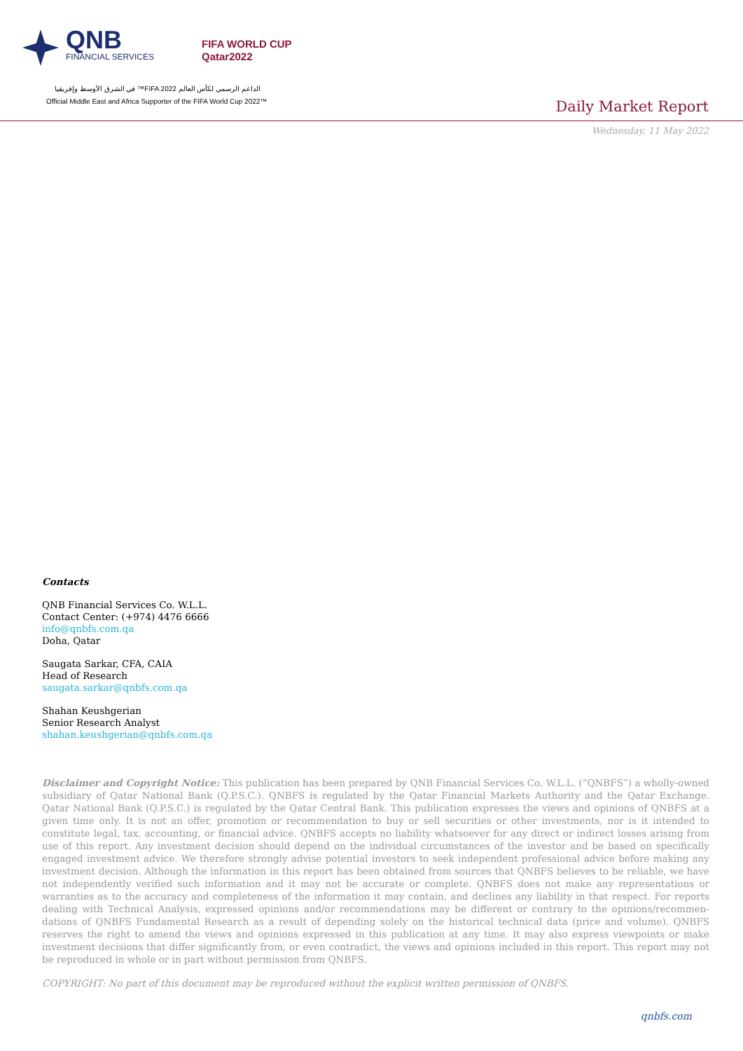QNB
FINANCIAL SERVICES
FIFA WORLD CUP
Qatar2022
الداعم الرسمي لكأس العالم FIFA 2022™ في الشرق الأوسط وإفريقيا
Official Middle East and Africa Supporter of the FIFA World Cup 2022™
Daily Market Report
Wednesday, 11 May 2022
Contacts
QNB Financial Services Co. W.L.L.
Contact Center: (+974) 4476 6666
info@qnbfs.com.qa
Doha, Qatar
Saugata Sarkar, CFA, CAIA
Head of Research
saugata.sarkar@qnbfs.com.qa
Shahan Keushgerian
Senior Research Analyst
shahan.keushgerian@qnbfs.com.qa
Disclaimer and Copyright Notice: This publication has been prepared by QNB Financial Services Co. W.L.L. (“QNBFS”) a wholly-owned subsidiary of Qatar National Bank (Q.P.S.C.). QNBFS is regulated by the Qatar Financial Markets Authority and the Qatar Exchange. Qatar National Bank (Q.P.S.C.) is regulated by the Qatar Central Bank. This publication expresses the views and opinions of QNBFS at a given time only. It is not an offer, promotion or recommendation to buy or sell securities or other investments, nor is it intended to constitute legal, tax, accounting, or financial advice. QNBFS accepts no liability whatsoever for any direct or indirect losses arising from use of this report. Any investment decision should depend on the individual circumstances of the investor and be based on specifically engaged investment advice. We therefore strongly advise potential investors to seek independent professional advice before making any investment decision. Although the information in this report has been obtained from sources that QNBFS believes to be reliable, we have not independently verified such information and it may not be accurate or complete. QNBFS does not make any representations or warranties as to the accuracy and completeness of the information it may contain, and declines any liability in that respect. For reports dealing with Technical Analysis, expressed opinions and/or recommendations may be different or contrary to the opinions/recommen- dations of QNBFS Fundamental Research as a result of depending solely on the historical technical data (price and volume). QNBFS reserves the right to amend the views and opinions expressed in this publication at any time. It may also express viewpoints or make investment decisions that differ significantly from, or even contradict, the views and opinions included in this report. This report may not be reproduced in whole or in part without permission from QNBFS.
COPYRIGHT: No part of this document may be reproduced without the explicit written permission of QNBFS.
qnbfs.com